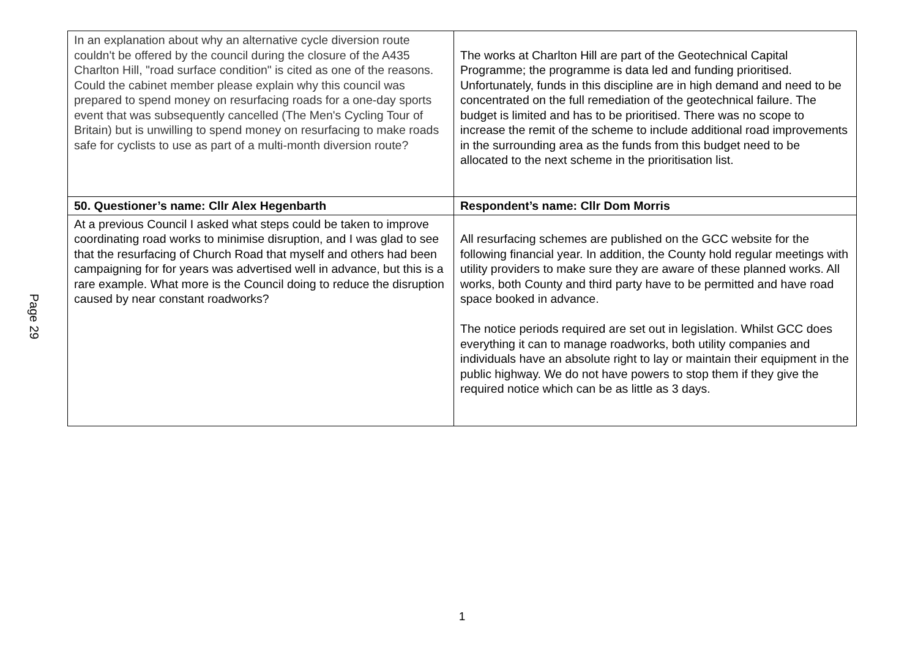Page 29
| In an explanation about why an alternative cycle diversion route couldn't be offered by the council during the closure of the A435 Charlton Hill, "road surface condition" is cited as one of the reasons. Could the cabinet member please explain why this council was prepared to spend money on resurfacing roads for a one-day sports event that was subsequently cancelled (The Men's Cycling Tour of Britain) but is unwilling to spend money on resurfacing to make roads safe for cyclists to use as part of a multi-month diversion route? | The works at Charlton Hill are part of the Geotechnical Capital Programme; the programme is data led and funding prioritised. Unfortunately, funds in this discipline are in high demand and need to be concentrated on the full remediation of the geotechnical failure. The budget is limited and has to be prioritised. There was no scope to increase the remit of the scheme to include additional road improvements in the surrounding area as the funds from this budget need to be allocated to the next scheme in the prioritisation list. |
| 50. Questioner’s name: Cllr Alex Hegenbarth | Respondent’s name: Cllr Dom Morris |
| At a previous Council I asked what steps could be taken to improve coordinating road works to minimise disruption, and I was glad to see that the resurfacing of Church Road that myself and others had been campaigning for for years was advertised well in advance, but this is a rare example. What more is the Council doing to reduce the disruption caused by near constant roadworks? | All resurfacing schemes are published on the GCC website for the following financial year. In addition, the County hold regular meetings with utility providers to make sure they are aware of these planned works. All works, both County and third party have to be permitted and have road space booked in advance. The notice periods required are set out in legislation. Whilst GCC does everything it can to manage roadworks, both utility companies and individuals have an absolute right to lay or maintain their equipment in the public highway. We do not have powers to stop them if they give the required notice which can be as little as 3 days. |
1